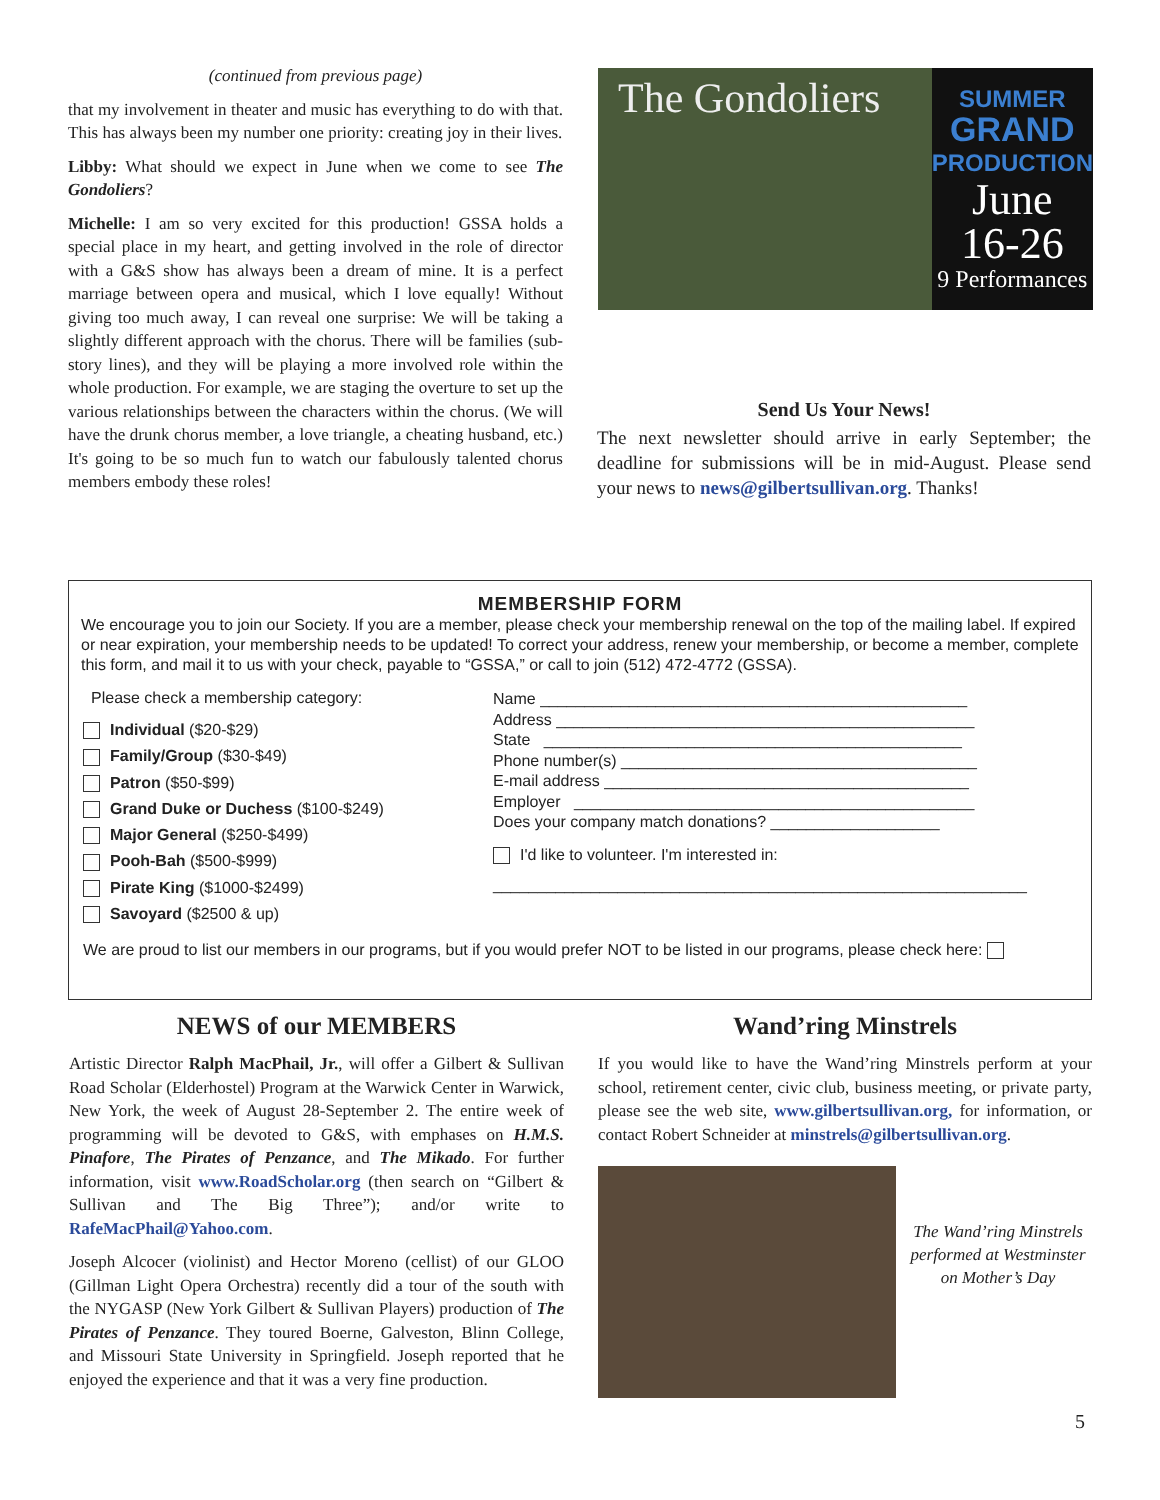(continued from previous page)
that my involvement in theater and music has everything to do with that. This has always been my number one priority: creating joy in their lives.
Libby: What should we expect in June when we come to see The Gondoliers?
Michelle: I am so very excited for this production! GSSA holds a special place in my heart, and getting involved in the role of director with a G&S show has always been a dream of mine. It is a perfect marriage between opera and musical, which I love equally! Without giving too much away, I can reveal one surprise: We will be taking a slightly different approach with the chorus. There will be families (sub-story lines), and they will be playing a more involved role within the whole production. For example, we are staging the overture to set up the various relationships between the characters within the chorus. (We will have the drunk chorus member, a love triangle, a cheating husband, etc.) It's going to be so much fun to watch our fabulously talented chorus members embody these roles!
The Gondoliers
SUMMER
GRAND
PRODUCTION
June
16-26
9 Performances
Send Us Your News!
The next newsletter should arrive in early September; the deadline for submissions will be in mid-August. Please send your news to news@gilbertsullivan.org. Thanks!
MEMBERSHIP FORM
We encourage you to join our Society. If you are a member, please check your membership renewal on the top of the mailing label. If expired or near expiration, your membership needs to be updated! To correct your address, renew your membership, or become a member, complete this form, and mail it to us with your check, payable to “GSSA,” or call to join (512) 472-4772 (GSSA).
Please check a membership category:
Individual ($20-$29)
Family/Group ($30-$49)
Patron ($50-$99)
Grand Duke or Duchess ($100-$249)
Major General ($250-$499)
Pooh-Bah ($500-$999)
Pirate King ($1000-$2499)
Savoyard ($2500 & up)
Name ________________________________________________
Address _______________________________________________
State _______________________________________________
Phone number(s) ________________________________________
E-mail address _________________________________________
Employer _____________________________________________
Does your company match donations? ___________________
I'd like to volunteer. I'm interested in:
____________________________________________________________
We are proud to list our members in our programs, but if you would prefer NOT to be listed in our programs, please check here:
NEWS of our MEMBERS
Artistic Director Ralph MacPhail, Jr., will offer a Gilbert & Sullivan Road Scholar (Elderhostel) Program at the Warwick Center in Warwick, New York, the week of August 28-September 2. The entire week of programming will be devoted to G&S, with emphases on H.M.S. Pinafore, The Pirates of Penzance, and The Mikado. For further information, visit www.RoadScholar.org (then search on “Gilbert & Sullivan and The Big Three”); and/or write to RafeMacPhail@Yahoo.com.
Joseph Alcocer (violinist) and Hector Moreno (cellist) of our GLOO (Gillman Light Opera Orchestra) recently did a tour of the south with the NYGASP (New York Gilbert & Sullivan Players) production of The Pirates of Penzance. They toured Boerne, Galveston, Blinn College, and Missouri State University in Springfield. Joseph reported that he enjoyed the experience and that it was a very fine production.
Wand’ring Minstrels
If you would like to have the Wand’ring Minstrels perform at your school, retirement center, civic club, business meeting, or private party, please see the web site, www.gilbertsullivan.org, for information, or contact Robert Schneider at minstrels@gilbertsullivan.org.
The Wand’ring Minstrels performed at Westminster on Mother’s Day
5